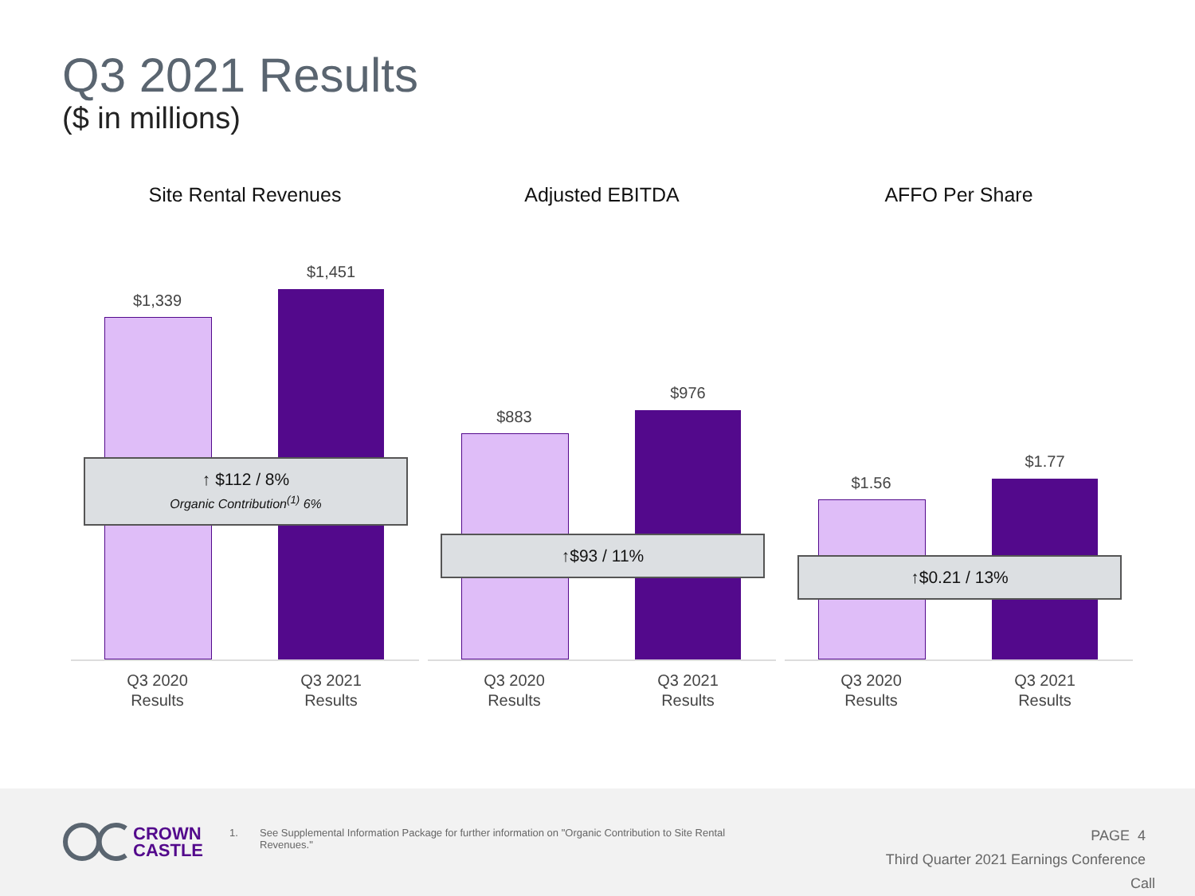Q3 2021 Results
($ in millions)
Site Rental Revenues
$1,339
$1,451
↑ $112 / 8%
Organic Contribution<sup>(1)</sup> 6%
Q3 2020
Results
Q3 2021
Results
Adjusted EBITDA
$883
$976
↑$93 / 11%
Q3 2020
Results
Q3 2021
Results
AFFO Per Share
$1.56
$1.77
↑$0.21 / 13%
Q3 2020
Results
Q3 2021
Results
CROWN
CASTLE
1. See Supplemental Information Package for further information on "Organic Contribution to Site Rental Revenues."
PAGE 4
Third Quarter 2021 Earnings Conference Call